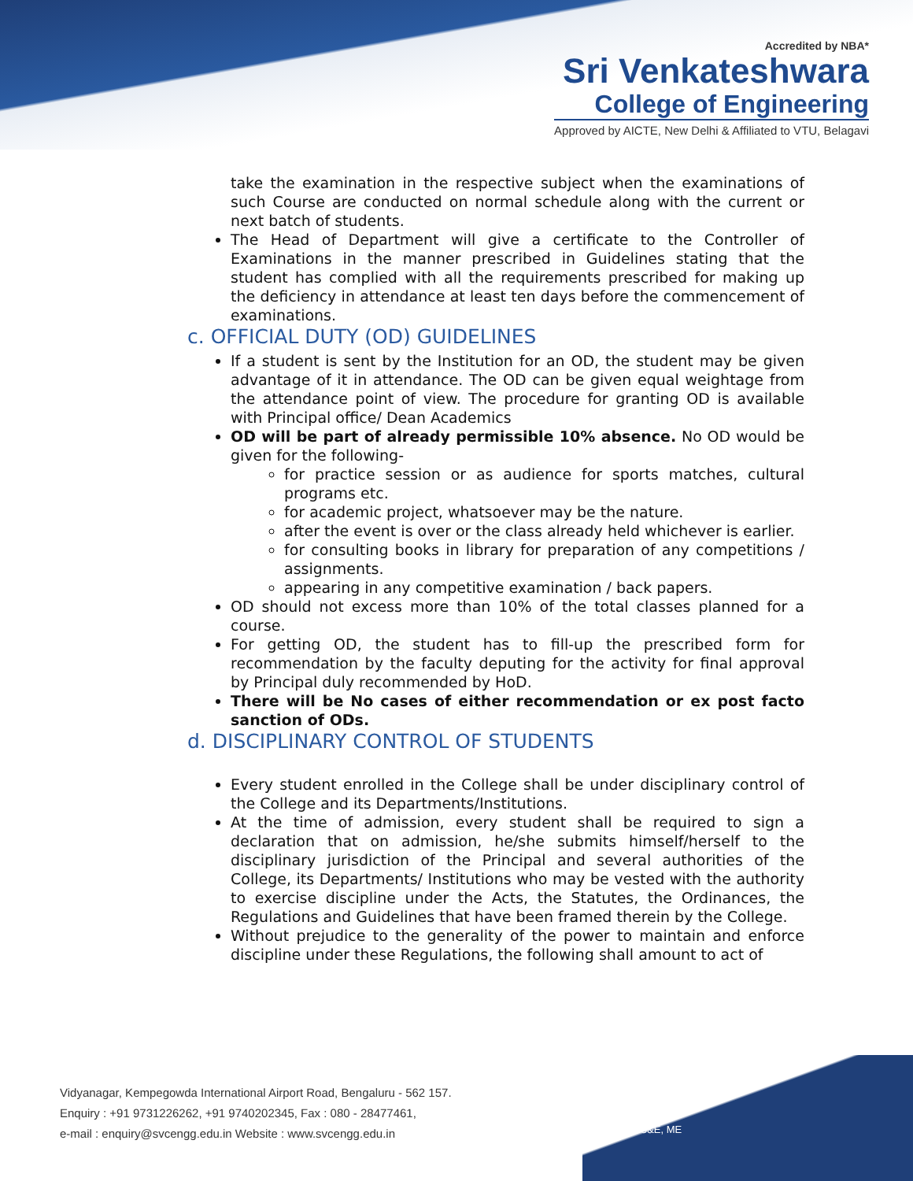Accredited by NBA*
Sri Venkateshwara
College of Engineering
Approved by AICTE, New Delhi & Affiliated to VTU, Belagavi
take the examination in the respective subject when the examinations of such Course are conducted on normal schedule along with the current or next batch of students.
The Head of Department will give a certificate to the Controller of Examinations in the manner prescribed in Guidelines stating that the student has complied with all the requirements prescribed for making up the deficiency in attendance at least ten days before the commencement of examinations.
c. OFFICIAL DUTY (OD) GUIDELINES
If a student is sent by the Institution for an OD, the student may be given advantage of it in attendance. The OD can be given equal weightage from the attendance point of view. The procedure for granting OD is available with Principal office/ Dean Academics
OD will be part of already permissible 10% absence. No OD would be given for the following-
for practice session or as audience for sports matches, cultural programs etc.
for academic project, whatsoever may be the nature.
after the event is over or the class already held whichever is earlier.
for consulting books in library for preparation of any competitions / assignments.
appearing in any competitive examination / back papers.
OD should not excess more than 10% of the total classes planned for a course.
For getting OD, the student has to fill-up the prescribed form for recommendation by the faculty deputing for the activity for final approval by Principal duly recommended by HoD.
There will be No cases of either recommendation or ex post facto sanction of ODs.
d. DISCIPLINARY CONTROL OF STUDENTS
Every student enrolled in the College shall be under disciplinary control of the College and its Departments/Institutions.
At the time of admission, every student shall be required to sign a declaration that on admission, he/she submits himself/herself to the disciplinary jurisdiction of the Principal and several authorities of the College, its Departments/ Institutions who may be vested with the authority to exercise discipline under the Acts, the Statutes, the Ordinances, the Regulations and Guidelines that have been framed therein by the College.
Without prejudice to the generality of the power to maintain and enforce discipline under these Regulations, the following shall amount to act of
Vidyanagar, Kempegowda International Airport Road, Bengaluru - 562 157.
Enquiry : +91 9731226262, +91 9740202345, Fax : 080 - 28477461,
e-mail : enquiry@svcengg.edu.in Website : www.svcengg.edu.in
*E&CE,CS&E, ME